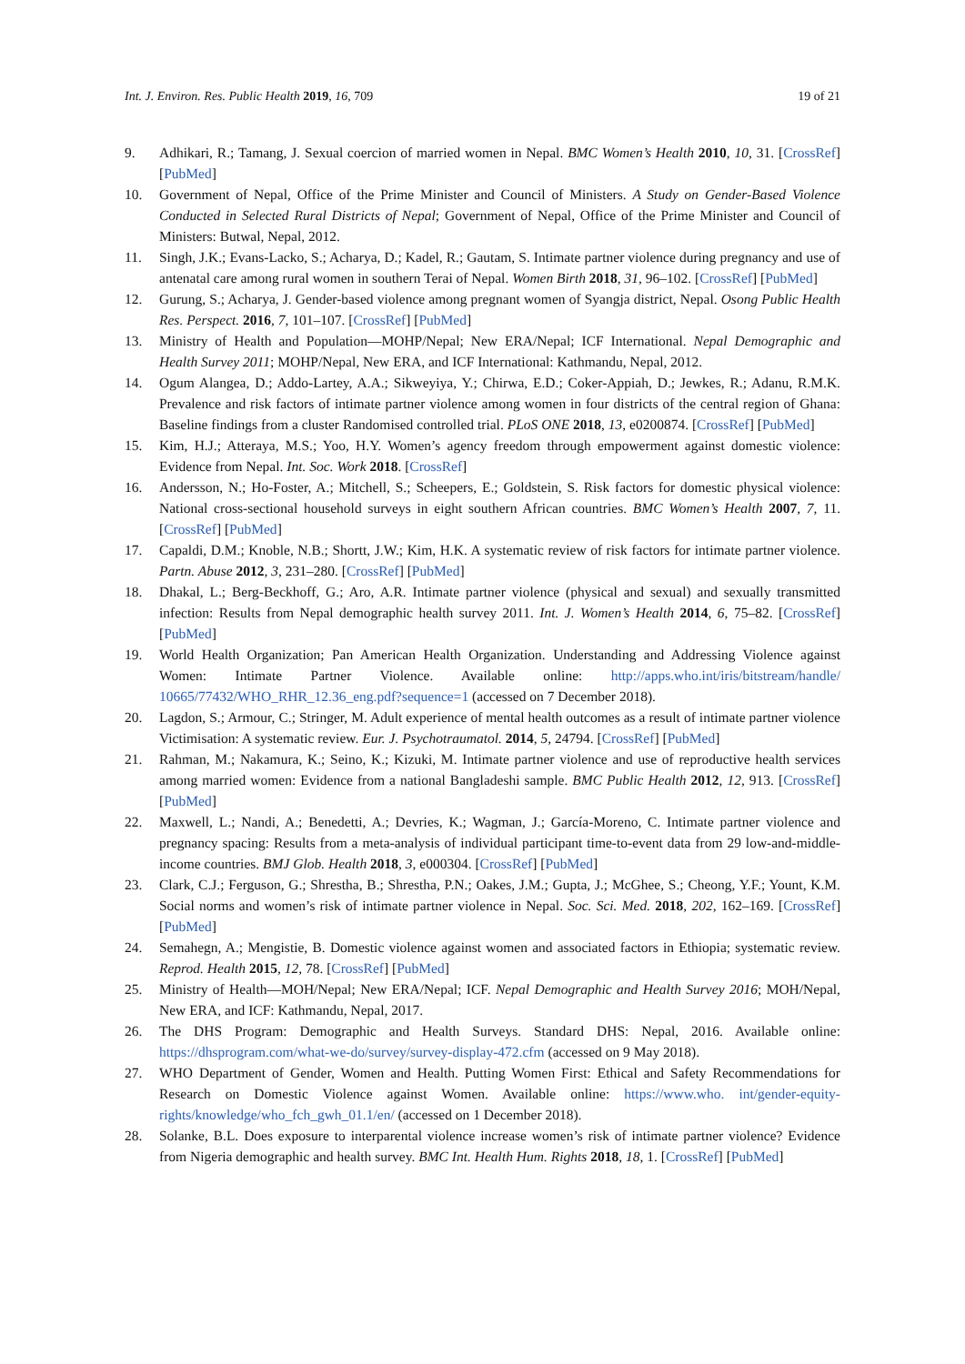Int. J. Environ. Res. Public Health 2019, 16, 709 19 of 21
9. Adhikari, R.; Tamang, J. Sexual coercion of married women in Nepal. BMC Women’s Health 2010, 10, 31. [CrossRef] [PubMed]
10. Government of Nepal, Office of the Prime Minister and Council of Ministers. A Study on Gender-Based Violence Conducted in Selected Rural Districts of Nepal; Government of Nepal, Office of the Prime Minister and Council of Ministers: Butwal, Nepal, 2012.
11. Singh, J.K.; Evans-Lacko, S.; Acharya, D.; Kadel, R.; Gautam, S. Intimate partner violence during pregnancy and use of antenatal care among rural women in southern Terai of Nepal. Women Birth 2018, 31, 96–102. [CrossRef] [PubMed]
12. Gurung, S.; Acharya, J. Gender-based violence among pregnant women of Syangja district, Nepal. Osong Public Health Res. Perspect. 2016, 7, 101–107. [CrossRef] [PubMed]
13. Ministry of Health and Population—MOHP/Nepal; New ERA/Nepal; ICF International. Nepal Demographic and Health Survey 2011; MOHP/Nepal, New ERA, and ICF International: Kathmandu, Nepal, 2012.
14. Ogum Alangea, D.; Addo-Lartey, A.A.; Sikweyiya, Y.; Chirwa, E.D.; Coker-Appiah, D.; Jewkes, R.; Adanu, R.M.K. Prevalence and risk factors of intimate partner violence among women in four districts of the central region of Ghana: Baseline findings from a cluster Randomised controlled trial. PLoS ONE 2018, 13, e0200874. [CrossRef] [PubMed]
15. Kim, H.J.; Atteraya, M.S.; Yoo, H.Y. Women’s agency freedom through empowerment against domestic violence: Evidence from Nepal. Int. Soc. Work 2018. [CrossRef]
16. Andersson, N.; Ho-Foster, A.; Mitchell, S.; Scheepers, E.; Goldstein, S. Risk factors for domestic physical violence: National cross-sectional household surveys in eight southern African countries. BMC Women’s Health 2007, 7, 11. [CrossRef] [PubMed]
17. Capaldi, D.M.; Knoble, N.B.; Shortt, J.W.; Kim, H.K. A systematic review of risk factors for intimate partner violence. Partn. Abuse 2012, 3, 231–280. [CrossRef] [PubMed]
18. Dhakal, L.; Berg-Beckhoff, G.; Aro, A.R. Intimate partner violence (physical and sexual) and sexually transmitted infection: Results from Nepal demographic health survey 2011. Int. J. Women’s Health 2014, 6, 75–82. [CrossRef] [PubMed]
19. World Health Organization; Pan American Health Organization. Understanding and Addressing Violence against Women: Intimate Partner Violence. Available online: http://apps.who.int/iris/bitstream/handle/ 10665/77432/WHO_RHR_12.36_eng.pdf?sequence=1 (accessed on 7 December 2018).
20. Lagdon, S.; Armour, C.; Stringer, M. Adult experience of mental health outcomes as a result of intimate partner violence Victimisation: A systematic review. Eur. J. Psychotraumatol. 2014, 5, 24794. [CrossRef] [PubMed]
21. Rahman, M.; Nakamura, K.; Seino, K.; Kizuki, M. Intimate partner violence and use of reproductive health services among married women: Evidence from a national Bangladeshi sample. BMC Public Health 2012, 12, 913. [CrossRef] [PubMed]
22. Maxwell, L.; Nandi, A.; Benedetti, A.; Devries, K.; Wagman, J.; García-Moreno, C. Intimate partner violence and pregnancy spacing: Results from a meta-analysis of individual participant time-to-event data from 29 low-and-middle-income countries. BMJ Glob. Health 2018, 3, e000304. [CrossRef] [PubMed]
23. Clark, C.J.; Ferguson, G.; Shrestha, B.; Shrestha, P.N.; Oakes, J.M.; Gupta, J.; McGhee, S.; Cheong, Y.F.; Yount, K.M. Social norms and women’s risk of intimate partner violence in Nepal. Soc. Sci. Med. 2018, 202, 162–169. [CrossRef] [PubMed]
24. Semahegn, A.; Mengistie, B. Domestic violence against women and associated factors in Ethiopia; systematic review. Reprod. Health 2015, 12, 78. [CrossRef] [PubMed]
25. Ministry of Health—MOH/Nepal; New ERA/Nepal; ICF. Nepal Demographic and Health Survey 2016; MOH/Nepal, New ERA, and ICF: Kathmandu, Nepal, 2017.
26. The DHS Program: Demographic and Health Surveys. Standard DHS: Nepal, 2016. Available online: https://dhsprogram.com/what-we-do/survey/survey-display-472.cfm (accessed on 9 May 2018).
27. WHO Department of Gender, Women and Health. Putting Women First: Ethical and Safety Recommendations for Research on Domestic Violence against Women. Available online: https://www.who. int/gender-equity-rights/knowledge/who_fch_gwh_01.1/en/ (accessed on 1 December 2018).
28. Solanke, B.L. Does exposure to interparental violence increase women’s risk of intimate partner violence? Evidence from Nigeria demographic and health survey. BMC Int. Health Hum. Rights 2018, 18, 1. [CrossRef] [PubMed]